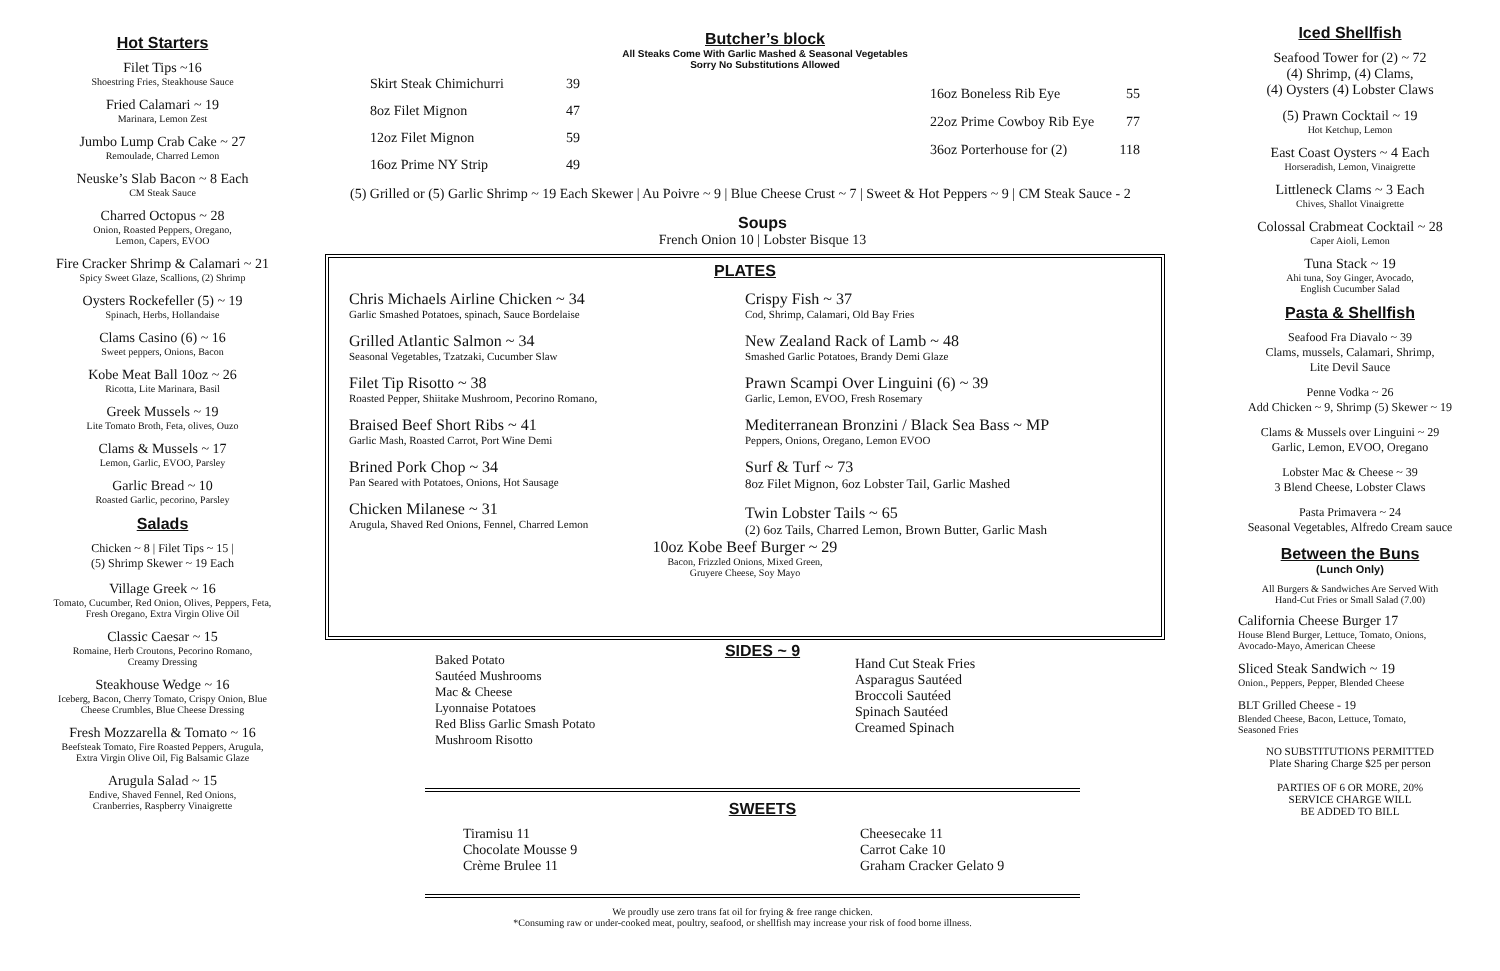Hot Starters
Filet Tips ~16
Shoestring Fries, Steakhouse Sauce
Fried Calamari ~ 19
Marinara, Lemon Zest
Jumbo Lump Crab Cake ~ 27
Remoulade, Charred Lemon
Neuske’s Slab Bacon ~ 8 Each
CM Steak Sauce
Charred Octopus ~ 28
Onion, Roasted Peppers, Oregano,
Lemon, Capers, EVOO
Fire Cracker Shrimp & Calamari ~ 21
Spicy Sweet Glaze, Scallions, (2) Shrimp
Oysters Rockefeller (5) ~ 19
Spinach, Herbs, Hollandaise
Clams Casino (6) ~ 16
Sweet peppers, Onions, Bacon
Kobe Meat Ball 10oz ~ 26
Ricotta, Lite Marinara, Basil
Greek Mussels ~ 19
Lite Tomato Broth, Feta, olives, Ouzo
Clams & Mussels ~ 17
Lemon, Garlic, EVOO, Parsley
Garlic Bread ~ 10
Roasted Garlic, pecorino, Parsley
Salads
Chicken ~ 8 | Filet Tips ~ 15 |
(5) Shrimp Skewer ~ 19 Each
Village Greek ~ 16
Tomato, Cucumber, Red Onion, Olives, Peppers, Feta,
Fresh Oregano, Extra Virgin Olive Oil
Classic Caesar ~ 15
Romaine, Herb Croutons, Pecorino Romano,
Creamy Dressing
Steakhouse Wedge ~ 16
Iceberg, Bacon, Cherry Tomato, Crispy Onion, Blue
Cheese Crumbles, Blue Cheese Dressing
Fresh Mozzarella & Tomato ~ 16
Beefsteak Tomato, Fire Roasted Peppers, Arugula,
Extra Virgin Olive Oil, Fig Balsamic Glaze
Arugula Salad ~ 15
Endive, Shaved Fennel, Red Onions,
Cranberries, Raspberry Vinaigrette
Skirt Steak Chimichurri 39
8oz Filet Mignon 47
12oz Filet Mignon 59
16oz Prime NY Strip 49
Butcher’s block
All Steaks Come With Garlic Mashed & Seasonal Vegetables
Sorry No Substitutions Allowed
16oz Boneless Rib Eye 55
22oz Prime Cowboy Rib Eye 77
36oz Porterhouse for (2) 118
(5) Grilled or (5) Garlic Shrimp ~ 19 Each Skewer | Au Poivre ~ 9 | Blue Cheese Crust ~ 7 | Sweet & Hot Peppers ~ 9 | CM Steak Sauce - 2
Soups
French Onion 10 | Lobster Bisque 13
PLATES
Chris Michaels Airline Chicken ~ 34
Garlic Smashed Potatoes, spinach, Sauce Bordelaise
Grilled Atlantic Salmon ~ 34
Seasonal Vegetables, Tzatzaki, Cucumber Slaw
Filet Tip Risotto ~ 38
Roasted Pepper, Shiitake Mushroom, Pecorino Romano,
Braised Beef Short Ribs ~ 41
Garlic Mash, Roasted Carrot, Port Wine Demi
Brined Pork Chop ~ 34
Pan Seared with Potatoes, Onions, Hot Sausage
Chicken Milanese ~ 31
Arugula, Shaved Red Onions, Fennel, Charred Lemon
Crispy Fish ~ 37
Cod, Shrimp, Calamari, Old Bay Fries
New Zealand Rack of Lamb ~ 48
Smashed Garlic Potatoes, Brandy Demi Glaze
Prawn Scampi Over Linguini (6) ~ 39
Garlic, Lemon, EVOO, Fresh Rosemary
Mediterranean Bronzini / Black Sea Bass ~ MP
Peppers, Onions, Oregano, Lemon EVOO
Surf & Turf ~ 73
8oz Filet Mignon, 6oz Lobster Tail, Garlic Mashed
Twin Lobster Tails ~ 65
(2) 6oz Tails, Charred Lemon, Brown Butter, Garlic Mash
10oz Kobe Beef Burger ~ 29
Bacon, Frizzled Onions, Mixed Green,
Gruyere Cheese, Soy Mayo
SIDES ~ 9
Baked Potato
Sautéed Mushrooms
Mac & Cheese
Lyonnaise Potatoes
Red Bliss Garlic Smash Potato
Mushroom Risotto
Hand Cut Steak Fries
Asparagus Sautéed
Broccoli Sautéed
Spinach Sautéed
Creamed Spinach
SWEETS
Tiramisu 11
Chocolate Mousse 9
Crème Brulee 11
Cheesecake 11
Carrot Cake 10
Graham Cracker Gelato 9
We proudly use zero trans fat oil for frying & free range chicken.
*Consuming raw or under-cooked meat, poultry, seafood, or shellfish may increase your risk of food borne illness.
Iced Shellfish
Seafood Tower for (2) ~ 72
(4) Shrimp, (4) Clams,
(4) Oysters (4) Lobster Claws
(5) Prawn Cocktail ~ 19
Hot Ketchup, Lemon
East Coast Oysters ~ 4 Each
Horseradish, Lemon, Vinaigrette
Littleneck Clams ~ 3 Each
Chives, Shallot Vinaigrette
Colossal Crabmeat Cocktail ~ 28
Caper Aioli, Lemon
Tuna Stack ~ 19
Ahi tuna, Soy Ginger, Avocado,
English Cucumber Salad
Pasta & Shellfish
Seafood Fra Diavalo ~ 39
Clams, mussels, Calamari, Shrimp,
Lite Devil Sauce
Penne Vodka ~ 26
Add Chicken ~ 9, Shrimp (5) Skewer ~ 19
Clams & Mussels over Linguini ~ 29
Garlic, Lemon, EVOO, Oregano
Lobster Mac & Cheese ~ 39
3 Blend Cheese, Lobster Claws
Pasta Primavera ~ 24
Seasonal Vegetables, Alfredo Cream sauce
Between the Buns
(Lunch Only)
All Burgers & Sandwiches Are Served With
Hand-Cut Fries or Small Salad (7.00)
California Cheese Burger 17
House Blend Burger, Lettuce, Tomato, Onions,
Avocado-Mayo, American Cheese
Sliced Steak Sandwich ~ 19
Onion., Peppers, Pepper, Blended Cheese
BLT Grilled Cheese - 19
Blended Cheese, Bacon, Lettuce, Tomato,
Seasoned Fries
NO SUBSTITUTIONS PERMITTED
Plate Sharing Charge $25 per person
PARTIES OF 6 OR MORE, 20%
SERVICE CHARGE WILL
BE ADDED TO BILL